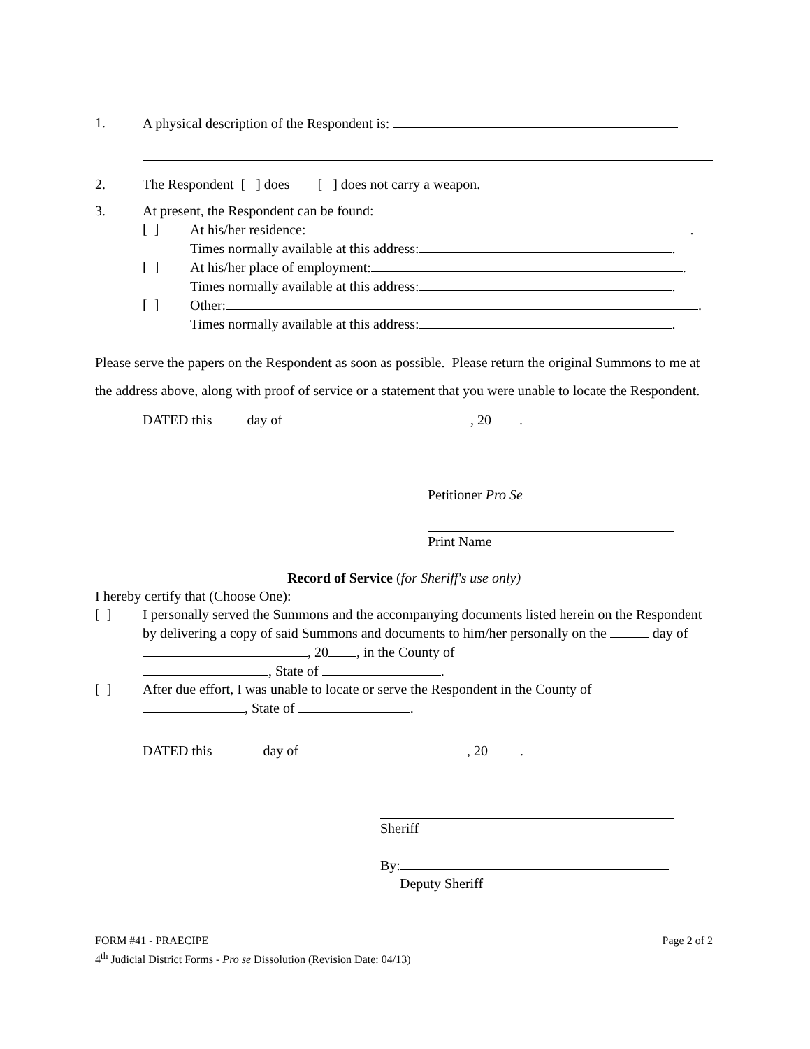1. A physical description of the Respondent is:
2. The Respondent [ ] does [ ] does not carry a weapon.
3. At present, the Respondent can be found:
[ ] At his/her residence: .
Times normally available at this address: .
[ ] At his/her place of employment: .
Times normally available at this address: .
[ ] Other: .
Times normally available at this address: .
Please serve the papers on the Respondent as soon as possible. Please return the original Summons to me at the address above, along with proof of service or a statement that you were unable to locate the Respondent.
DATED this day of , 20 .
Petitioner Pro Se
Print Name
Record of Service (for Sheriff's use only)
I hereby certify that (Choose One):
[ ] I personally served the Summons and the accompanying documents listed herein on the Respondent by delivering a copy of said Summons and documents to him/her personally on the day of , 20 , in the County of
, State of .
[ ] After due effort, I was unable to locate or serve the Respondent in the County of
, State of .
DATED this day of , 20 .
Sheriff
By:
Deputy Sheriff
FORM #41 - PRAECIPE Page 2 of 2
4<sup>th</sup> Judicial District Forms - Pro se Dissolution (Revision Date: 04/13)